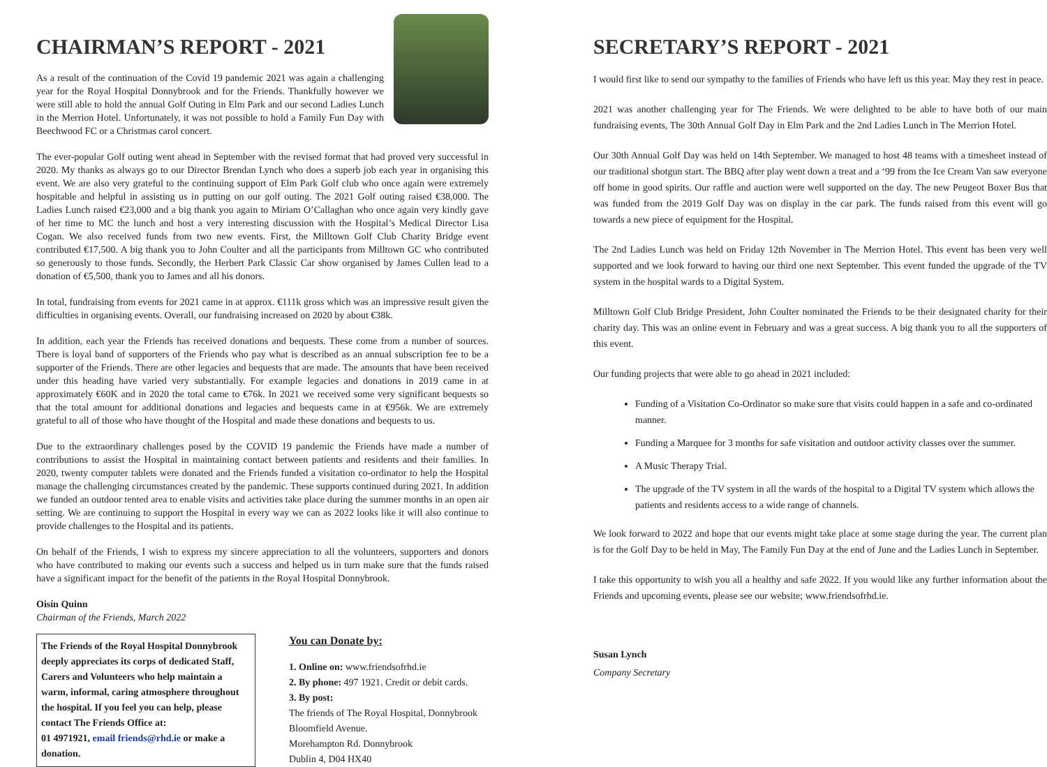CHAIRMAN’S REPORT - 2021
As a result of the continuation of the Covid 19 pandemic 2021 was again a challenging year for the Royal Hospital Donnybrook and for the Friends. Thankfully however we were still able to hold the annual Golf Outing in Elm Park and our second Ladies Lunch in the Merrion Hotel. Unfortunately, it was not possible to hold a Family Fun Day with Beechwood FC or a Christmas carol concert.
The ever-popular Golf outing went ahead in September with the revised format that had proved very successful in 2020. My thanks as always go to our Director Brendan Lynch who does a superb job each year in organising this event. We are also very grateful to the continuing support of Elm Park Golf club who once again were extremely hospitable and helpful in assisting us in putting on our golf outing. The 2021 Golf outing raised €38,000. The Ladies Lunch raised €23,000 and a big thank you again to Miriam O’Callaghan who once again very kindly gave of her time to MC the lunch and host a very interesting discussion with the Hospital’s Medical Director Lisa Cogan. We also received funds from two new events. First, the Milltown Golf Club Charity Bridge event contributed €17,500. A big thank you to John Coulter and all the participants from Milltown GC who contributed so generously to those funds. Secondly, the Herbert Park Classic Car show organised by James Cullen lead to a donation of €5,500, thank you to James and all his donors.
In total, fundraising from events for 2021 came in at approx. €111k gross which was an impressive result given the difficulties in organising events. Overall, our fundraising increased on 2020 by about €38k.
In addition, each year the Friends has received donations and bequests. These come from a number of sources. There is loyal band of supporters of the Friends who pay what is described as an annual subscription fee to be a supporter of the Friends. There are other legacies and bequests that are made. The amounts that have been received under this heading have varied very substantially. For example legacies and donations in 2019 came in at approximately €60K and in 2020 the total came to €76k. In 2021 we received some very significant bequests so that the total amount for additional donations and legacies and bequests came in at €956k. We are extremely grateful to all of those who have thought of the Hospital and made these donations and bequests to us.
Due to the extraordinary challenges posed by the COVID 19 pandemic the Friends have made a number of contributions to assist the Hospital in maintaining contact between patients and residents and their families. In 2020, twenty computer tablets were donated and the Friends funded a visitation co-ordinator to help the Hospital manage the challenging circumstances created by the pandemic. These supports continued during 2021. In addition we funded an outdoor tented area to enable visits and activities take place during the summer months in an open air setting. We are continuing to support the Hospital in every way we can as 2022 looks like it will also continue to provide challenges to the Hospital and its patients.
On behalf of the Friends, I wish to express my sincere appreciation to all the volunteers, supporters and donors who have contributed to making our events such a success and helped us in turn make sure that the funds raised have a significant impact for the benefit of the patients in the Royal Hospital Donnybrook.
Oisín Quinn
Chairman of the Friends, March 2022
The Friends of the Royal Hospital Donnybrook deeply appreciates its corps of dedicated Staff, Carers and Volunteers who help maintain a warm, informal, caring atmosphere throughout the hospital. If you feel you can help, please contact The Friends Office at:
01 4971921, email friends@rhd.ie or make a donation.
You can Donate by:
1. Online on: www.friendsofrhd.ie
2. By phone: 497 1921. Credit or debit cards.
3. By post:
The friends of The Royal Hospital, Donnybrook
Bloomfield Avenue.
Morehampton Rd. Donnybrook
Dublin 4, D04 HX40
SECRETARY’S REPORT - 2021
I would first like to send our sympathy to the families of Friends who have left us this year. May they rest in peace.
2021 was another challenging year for The Friends. We were delighted to be able to have both of our main fundraising events, The 30th Annual Golf Day in Elm Park and the 2nd Ladies Lunch in The Merrion Hotel.
Our 30th Annual Golf Day was held on 14th September. We managed to host 48 teams with a timesheet instead of our traditional shotgun start. The BBQ after play went down a treat and a ‘99 from the Ice Cream Van saw everyone off home in good spirits. Our raffle and auction were well supported on the day. The new Peugeot Boxer Bus that was funded from the 2019 Golf Day was on display in the car park. The funds raised from this event will go towards a new piece of equipment for the Hospital.
The 2nd Ladies Lunch was held on Friday 12th November in The Merrion Hotel. This event has been very well supported and we look forward to having our third one next September. This event funded the upgrade of the TV system in the hospital wards to a Digital System.
Milltown Golf Club Bridge President, John Coulter nominated the Friends to be their designated charity for their charity day. This was an online event in February and was a great success. A big thank you to all the supporters of this event.
Our funding projects that were able to go ahead in 2021 included:
Funding of a Visitation Co-Ordinator so make sure that visits could happen in a safe and co-ordinated manner.
Funding a Marquee for 3 months for safe visitation and outdoor activity classes over the summer.
A Music Therapy Trial.
The upgrade of the TV system in all the wards of the hospital to a Digital TV system which allows the patients and residents access to a wide range of channels.
We look forward to 2022 and hope that our events might take place at some stage during the year. The current plan is for the Golf Day to be held in May, The Family Fun Day at the end of June and the Ladies Lunch in September.
I take this opportunity to wish you all a healthy and safe 2022. If you would like any further information about the Friends and upcoming events, please see our website; www.friendsofrhd.ie.
Susan Lynch
Company Secretary